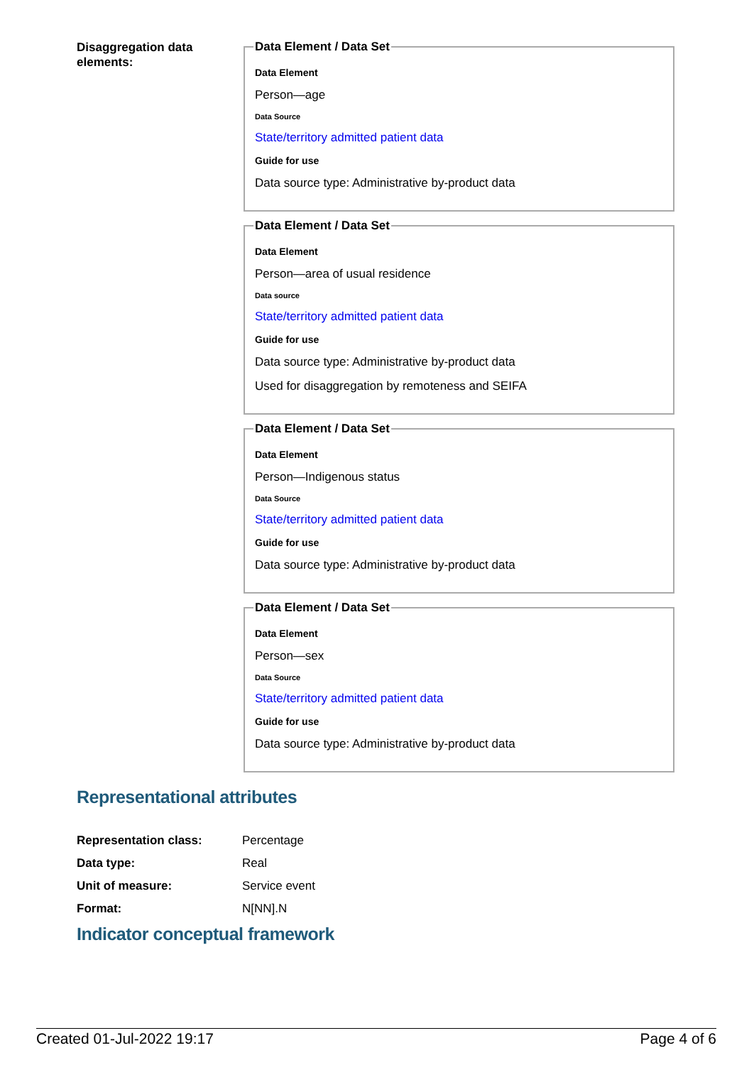Disaggregation data elements:
Data Element / Data Set
Data Element
Person—age
Data Source
State/territory admitted patient data
Guide for use
Data source type: Administrative by-product data
Data Element / Data Set
Data Element
Person—area of usual residence
Data source
State/territory admitted patient data
Guide for use
Data source type: Administrative by-product data
Used for disaggregation by remoteness and SEIFA
Data Element / Data Set
Data Element
Person—Indigenous status
Data Source
State/territory admitted patient data
Guide for use
Data source type: Administrative by-product data
Data Element / Data Set
Data Element
Person—sex
Data Source
State/territory admitted patient data
Guide for use
Data source type: Administrative by-product data
Representational attributes
| Representation class: | Percentage |
| Data type: | Real |
| Unit of measure: | Service event |
| Format: | N[NN].N |
Indicator conceptual framework
Created 01-Jul-2022 19:17 Page 4 of 6